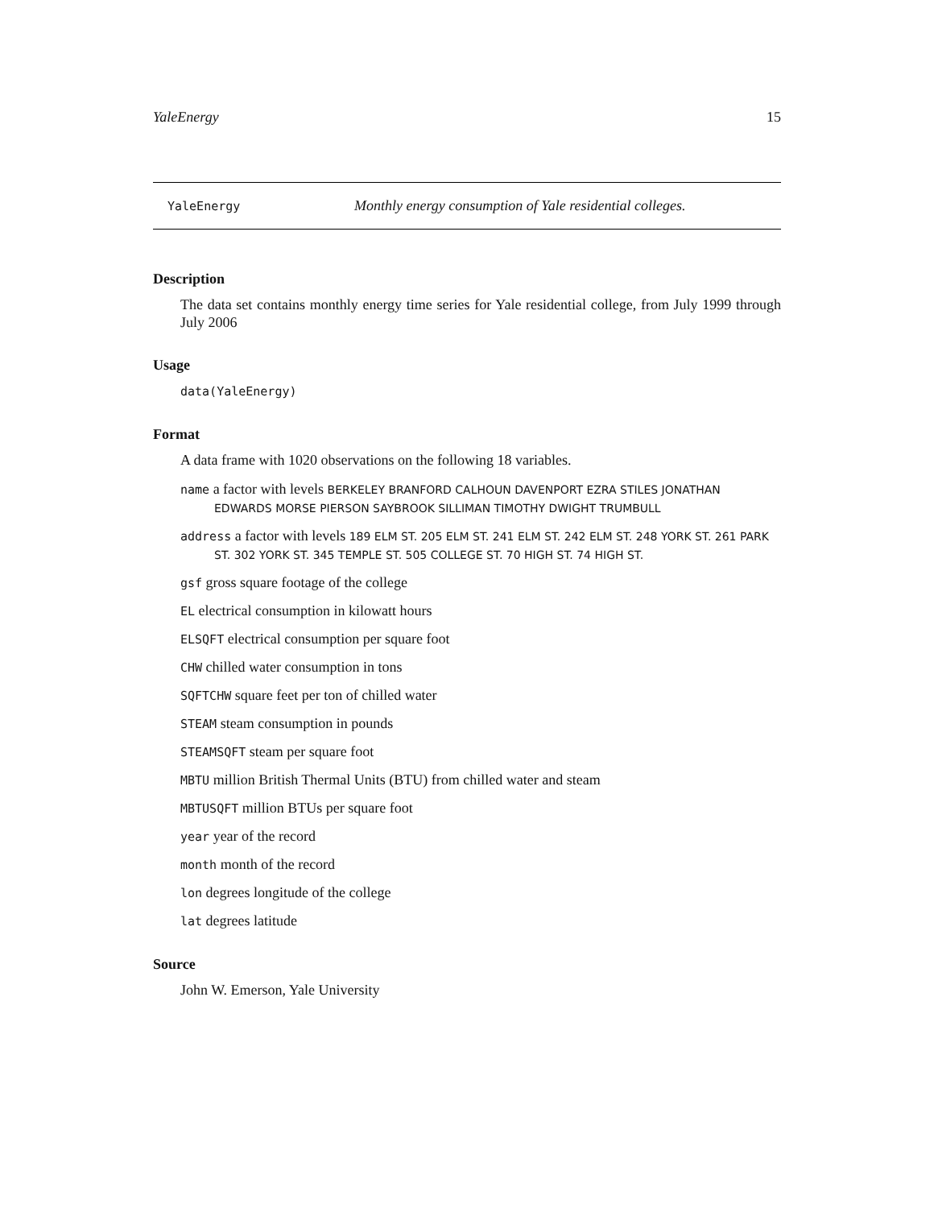YaleEnergy 15
YaleEnergy Monthly energy consumption of Yale residential colleges.
Description
The data set contains monthly energy time series for Yale residential college, from July 1999 through July 2006
Usage
data(YaleEnergy)
Format
A data frame with 1020 observations on the following 18 variables.
name a factor with levels BERKELEY BRANFORD CALHOUN DAVENPORT EZRA STILES JONATHAN EDWARDS MORSE PIERSON SAYBROOK SILLIMAN TIMOTHY DWIGHT TRUMBULL
address a factor with levels 189 ELM ST. 205 ELM ST. 241 ELM ST. 242 ELM ST. 248 YORK ST. 261 PARK ST. 302 YORK ST. 345 TEMPLE ST. 505 COLLEGE ST. 70 HIGH ST. 74 HIGH ST.
gsf gross square footage of the college
EL electrical consumption in kilowatt hours
ELSQFT electrical consumption per square foot
CHW chilled water consumption in tons
SQFTCHW square feet per ton of chilled water
STEAM steam consumption in pounds
STEAMSQFT steam per square foot
MBTU million British Thermal Units (BTU) from chilled water and steam
MBTUSQFT million BTUs per square foot
year year of the record
month month of the record
lon degrees longitude of the college
lat degrees latitude
Source
John W. Emerson, Yale University